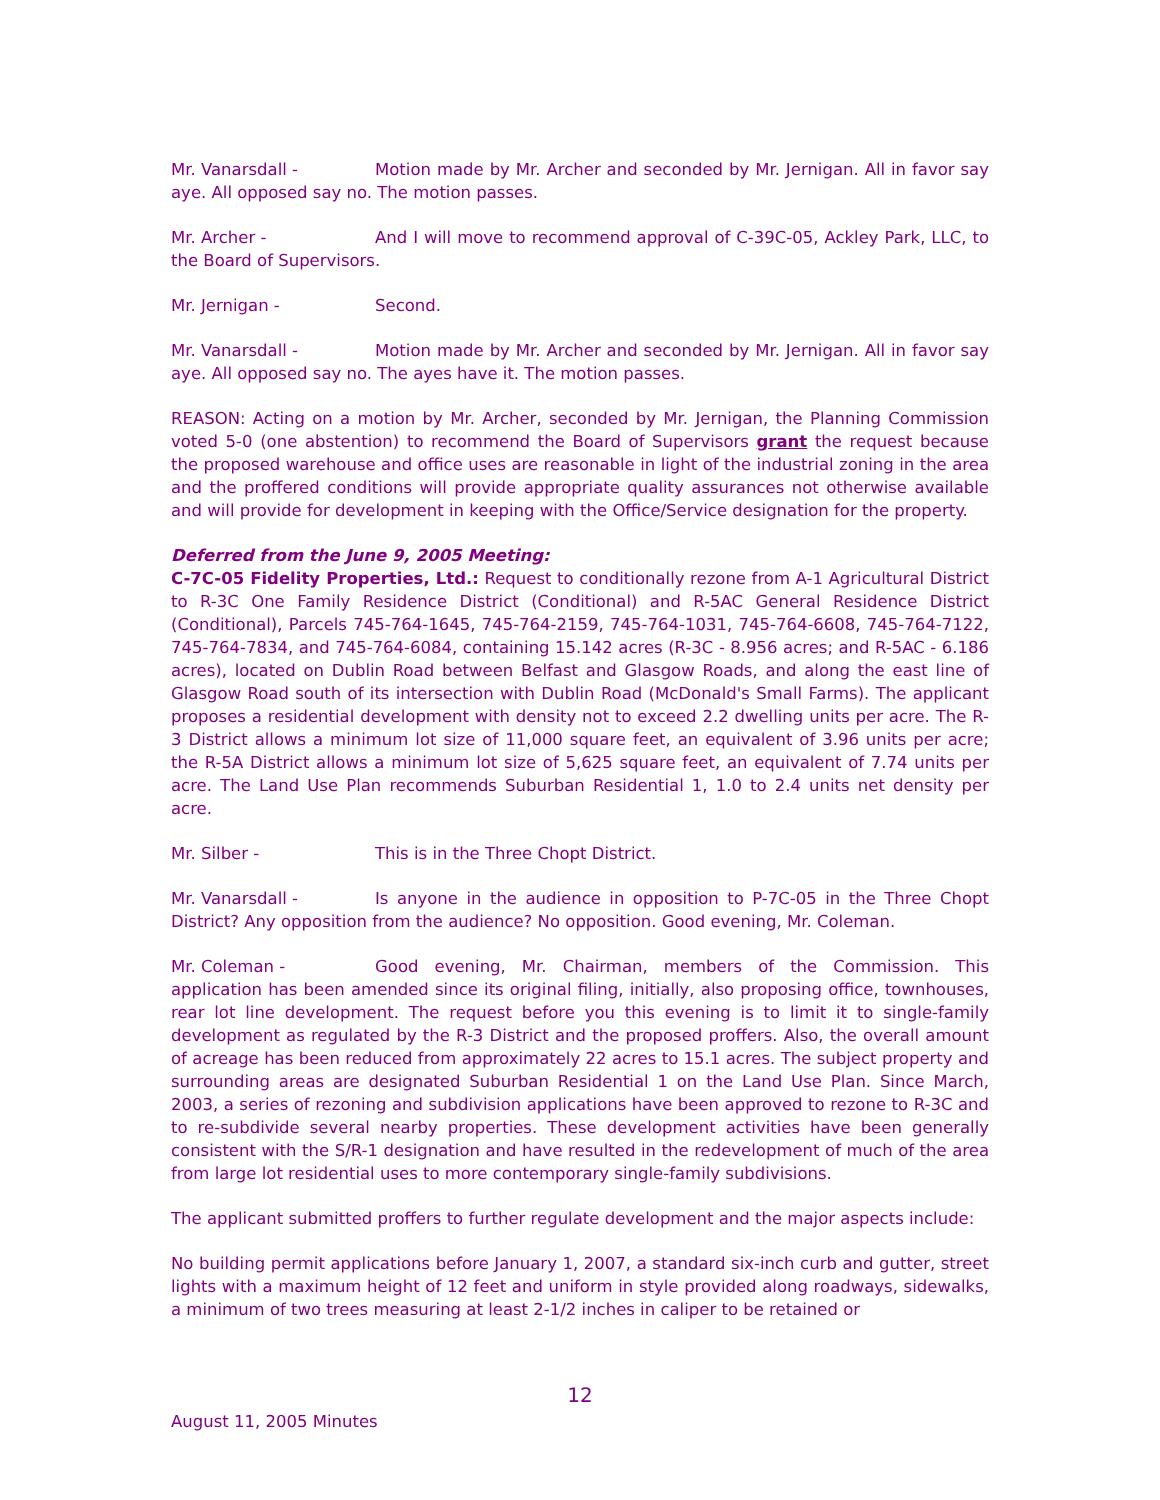Mr. Vanarsdall - Motion made by Mr. Archer and seconded by Mr. Jernigan. All in favor say aye. All opposed say no. The motion passes.
Mr. Archer - And I will move to recommend approval of C-39C-05, Ackley Park, LLC, to the Board of Supervisors.
Mr. Jernigan - Second.
Mr. Vanarsdall - Motion made by Mr. Archer and seconded by Mr. Jernigan. All in favor say aye. All opposed say no. The ayes have it. The motion passes.
REASON: Acting on a motion by Mr. Archer, seconded by Mr. Jernigan, the Planning Commission voted 5-0 (one abstention) to recommend the Board of Supervisors grant the request because the proposed warehouse and office uses are reasonable in light of the industrial zoning in the area and the proffered conditions will provide appropriate quality assurances not otherwise available and will provide for development in keeping with the Office/Service designation for the property.
Deferred from the June 9, 2005 Meeting:
C-7C-05 Fidelity Properties, Ltd.: Request to conditionally rezone from A-1 Agricultural District to R-3C One Family Residence District (Conditional) and R-5AC General Residence District (Conditional), Parcels 745-764-1645, 745-764-2159, 745-764-1031, 745-764-6608, 745-764-7122, 745-764-7834, and 745-764-6084, containing 15.142 acres (R-3C - 8.956 acres; and R-5AC - 6.186 acres), located on Dublin Road between Belfast and Glasgow Roads, and along the east line of Glasgow Road south of its intersection with Dublin Road (McDonald's Small Farms). The applicant proposes a residential development with density not to exceed 2.2 dwelling units per acre. The R-3 District allows a minimum lot size of 11,000 square feet, an equivalent of 3.96 units per acre; the R-5A District allows a minimum lot size of 5,625 square feet, an equivalent of 7.74 units per acre. The Land Use Plan recommends Suburban Residential 1, 1.0 to 2.4 units net density per acre.
Mr. Silber - This is in the Three Chopt District.
Mr. Vanarsdall - Is anyone in the audience in opposition to P-7C-05 in the Three Chopt District? Any opposition from the audience? No opposition. Good evening, Mr. Coleman.
Mr. Coleman - Good evening, Mr. Chairman, members of the Commission. This application has been amended since its original filing, initially, also proposing office, townhouses, rear lot line development. The request before you this evening is to limit it to single-family development as regulated by the R-3 District and the proposed proffers. Also, the overall amount of acreage has been reduced from approximately 22 acres to 15.1 acres. The subject property and surrounding areas are designated Suburban Residential 1 on the Land Use Plan. Since March, 2003, a series of rezoning and subdivision applications have been approved to rezone to R-3C and to re-subdivide several nearby properties. These development activities have been generally consistent with the S/R-1 designation and have resulted in the redevelopment of much of the area from large lot residential uses to more contemporary single-family subdivisions.
The applicant submitted proffers to further regulate development and the major aspects include:
No building permit applications before January 1, 2007, a standard six-inch curb and gutter, street lights with a maximum height of 12 feet and uniform in style provided along roadways, sidewalks, a minimum of two trees measuring at least 2-1/2 inches in caliper to be retained or
12
August 11, 2005 Minutes